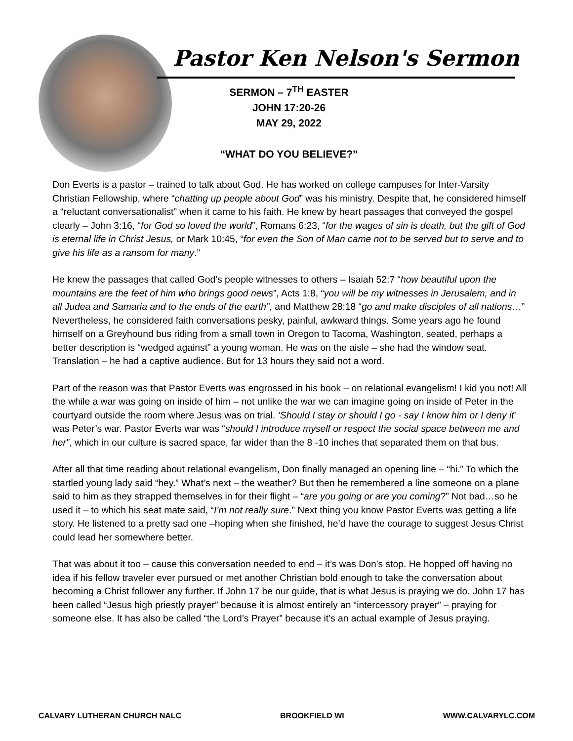Pastor Ken Nelson's Sermon
SERMON – 7<sup>TH</sup> EASTER
JOHN 17:20-26
MAY 29, 2022
“WHAT DO YOU BELIEVE?”
Don Everts is a pastor – trained to talk about God. He has worked on college campuses for Inter-Varsity Christian Fellowship, where “chatting up people about God” was his ministry. Despite that, he considered himself a “reluctant conversationalist” when it came to his faith. He knew by heart passages that conveyed the gospel clearly – John 3:16, “for God so loved the world”, Romans 6:23, “for the wages of sin is death, but the gift of God is eternal life in Christ Jesus, or Mark 10:45, “for even the Son of Man came not to be served but to serve and to give his life as a ransom for many.”
He knew the passages that called God’s people witnesses to others – Isaiah 52:7 “how beautiful upon the mountains are the feet of him who brings good news”, Acts 1:8, “you will be my witnesses in Jerusalem, and in all Judea and Samaria and to the ends of the earth”, and Matthew 28:18 “go and make disciples of all nations…” Nevertheless, he considered faith conversations pesky, painful, awkward things. Some years ago he found himself on a Greyhound bus riding from a small town in Oregon to Tacoma, Washington, seated, perhaps a better description is “wedged against” a young woman. He was on the aisle – she had the window seat. Translation – he had a captive audience. But for 13 hours they said not a word.
Part of the reason was that Pastor Everts was engrossed in his book – on relational evangelism! I kid you not! All the while a war was going on inside of him – not unlike the war we can imagine going on inside of Peter in the courtyard outside the room where Jesus was on trial. ‘Should I stay or should I go - say I know him or I deny it’ was Peter’s war. Pastor Everts war was “should I introduce myself or respect the social space between me and her”, which in our culture is sacred space, far wider than the 8 -10 inches that separated them on that bus.
After all that time reading about relational evangelism, Don finally managed an opening line – “hi.” To which the startled young lady said “hey.” What’s next – the weather? But then he remembered a line someone on a plane said to him as they strapped themselves in for their flight – “are you going or are you coming?” Not bad…so he used it – to which his seat mate said, “I’m not really sure.” Next thing you know Pastor Everts was getting a life story. He listened to a pretty sad one –hoping when she finished, he’d have the courage to suggest Jesus Christ could lead her somewhere better.
That was about it too – cause this conversation needed to end – it’s was Don’s stop. He hopped off having no idea if his fellow traveler ever pursued or met another Christian bold enough to take the conversation about becoming a Christ follower any further. If John 17 be our guide, that is what Jesus is praying we do. John 17 has been called “Jesus high priestly prayer” because it is almost entirely an “intercessory prayer” – praying for someone else. It has also be called “the Lord’s Prayer” because it’s an actual example of Jesus praying.
CALVARY LUTHERAN CHURCH NALC BROOKFIELD WI WWW.CALVARYLC.COM